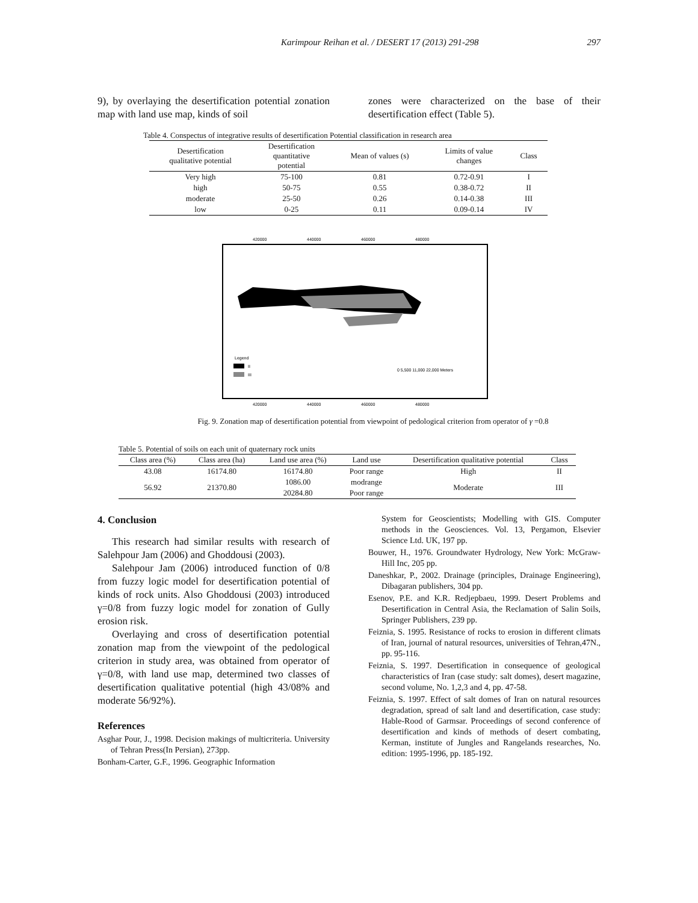Karimpour Reihan et al. / DESERT 17 (2013) 291-298 297
9), by overlaying the desertification potential zonation map with land use map, kinds of soil
zones were characterized on the base of their desertification effect (Table 5).
Table 4. Conspectus of integrative results of desertification Potential classification in research area
| Desertification qualitative potential | Desertification quantitative potential | Mean of values (s) | Limits of value changes | Class |
| --- | --- | --- | --- | --- |
| Very high | 75-100 | 0.81 | 0.72-0.91 | I |
| high | 50-75 | 0.55 | 0.38-0.72 | II |
| moderate | 25-50 | 0.26 | 0.14-0.38 | III |
| low | 0-25 | 0.11 | 0.09-0.14 | IV |
420000
440000
460000
480000
Legend
II
III
0 5,500 11,000 22,000 Meters
420000
440000
460000
480000
Fig. 9. Zonation map of desertification potential from viewpoint of pedological criterion from operator of γ =0.8
Table 5. Potential of soils on each unit of quaternary rock units
| Class area (%) | Class area (ha) | Land use area (%) | Land use | Desertification qualitative potential | Class |
| --- | --- | --- | --- | --- | --- |
| 43.08 | 16174.80 | 16174.80 | Poor range | High | II |
| 56.92 | 21370.80 | 1086.00 | modrange | Moderate | III |
| | | 20284.80 | Poor range | | |
4. Conclusion
This research had similar results with research of Salehpour Jam (2006) and Ghoddousi (2003).
Salehpour Jam (2006) introduced function of 0/8 from fuzzy logic model for desertification potential of kinds of rock units. Also Ghoddousi (2003) introduced γ=0/8 from fuzzy logic model for zonation of Gully erosion risk.
Overlaying and cross of desertification potential zonation map from the viewpoint of the pedological criterion in study area, was obtained from operator of γ=0/8, with land use map, determined two classes of desertification qualitative potential (high 43/08% and moderate 56/92%).
References
Asghar Pour, J., 1998. Decision makings of multicriteria. University of Tehran Press(In Persian), 273pp.
Bonham-Carter, G.F., 1996. Geographic Information
System for Geoscientists; Modelling with GIS. Computer methods in the Geosciences. Vol. 13, Pergamon, Elsevier Science Ltd. UK, 197 pp.
Bouwer, H., 1976. Groundwater Hydrology, New York: McGraw-Hill Inc, 205 pp.
Daneshkar, P., 2002. Drainage (principles, Drainage Engineering), Dibagaran publishers, 304 pp.
Esenov, P.E. and K.R. Redjepbaeu, 1999. Desert Problems and Desertification in Central Asia, the Reclamation of Salin Soils, Springer Publishers, 239 pp.
Feiznia, S. 1995. Resistance of rocks to erosion in different climats of Iran, journal of natural resources, universities of Tehran,47N., pp. 95-116.
Feiznia, S. 1997. Desertification in consequence of geological characteristics of Iran (case study: salt domes), desert magazine, second volume, No. 1,2,3 and 4, pp. 47-58.
Feiznia, S. 1997. Effect of salt domes of Iran on natural resources degradation, spread of salt land and desertification, case study: Hable-Rood of Garmsar. Proceedings of second conference of desertification and kinds of methods of desert combating, Kerman, institute of Jungles and Rangelands researches, No. edition: 1995-1996, pp. 185-192.